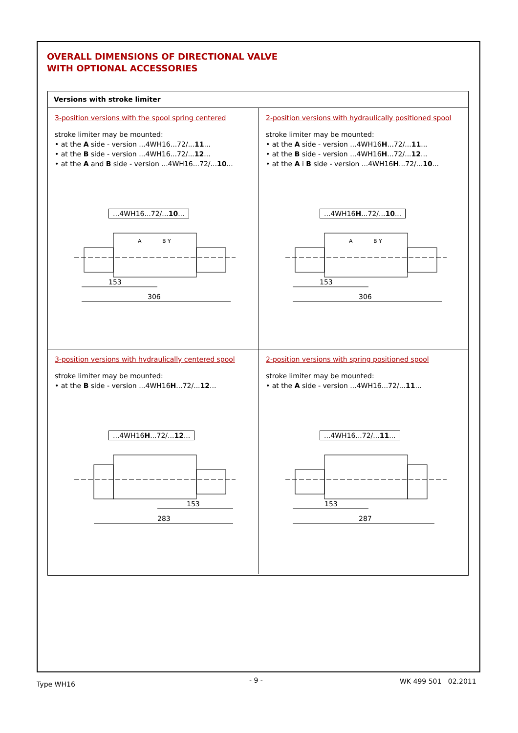OVERALL DIMENSIONS OF DIRECTIONAL VALVE
WITH OPTIONAL ACCESSORIES
Versions with stroke limiter
3-position versions with the spool spring centered
stroke limiter may be mounted:
• at the A side - version ...4WH16...72/...11...
• at the B side - version ...4WH16...72/...12...
• at the A and B side - version ...4WH16...72/...10...
...4WH16...72/...10...
A
B Y
153
306
2-position versions with hydraulically positioned spool
stroke limiter may be mounted:
• at the A side - version ...4WH16H...72/...11...
• at the B side - version ...4WH16H...72/...12...
• at the A i B side - version ...4WH16H...72/...10...
...4WH16H...72/...10...
A
B Y
153
306
3-position versions with hydraulically centered spool
stroke limiter may be mounted:
• at the B side - version ...4WH16H...72/...12...
...4WH16H...72/...12...
153
283
2-position versions with spring positioned spool
stroke limiter may be mounted:
• at the A side - version ...4WH16...72/...11...
...4WH16...72/...11...
153
287
Type WH16 - 9 - WK 499 501 02.2011